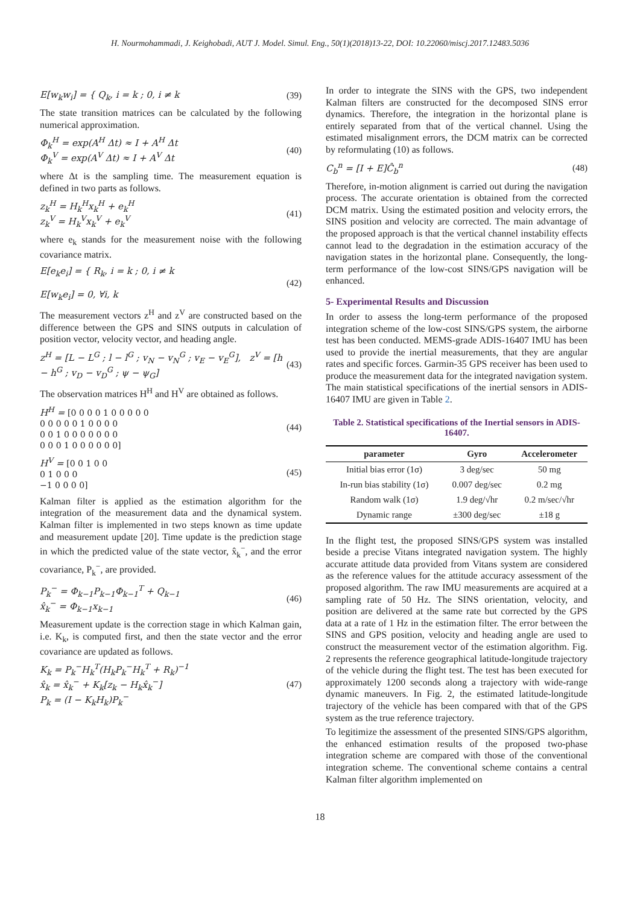H. Nourmohammadi, J. Keighobadi, AUT J. Model. Simul. Eng., 50(1)(2018)13-22, DOI: 10.22060/miscj.2017.12483.5036
E[w<sub>k</sub>w<sub>i</sub>] = { Q<sub>k</sub>, i = k ; 0, i ≠ k
(39)
The state transition matrices can be calculated by the following numerical approximation.
Φ<sub>k</sub><sup>H</sup> = exp(A<sup>H</sup> Δt) ≈ I + A<sup>H</sup> Δt
Φ<sub>k</sub><sup>V</sup> = exp(A<sup>V</sup> Δt) ≈ I + A<sup>V</sup> Δt
(40)
where Δt is the sampling time. The measurement equation is defined in two parts as follows.
z<sub>k</sub><sup>H</sup> = H<sub>k</sub><sup>H</sup>x<sub>k</sub><sup>H</sup> + e<sub>k</sub><sup>H</sup>
z<sub>k</sub><sup>V</sup> = H<sub>k</sub><sup>V</sup>x<sub>k</sub><sup>V</sup> + e<sub>k</sub><sup>V</sup>
(41)
where e<sub>k</sub> stands for the measurement noise with the following covariance matrix.
E[e<sub>k</sub>e<sub>i</sub>] = { R<sub>k</sub>, i = k ; 0, i ≠ k
E[w<sub>k</sub>e<sub>i</sub>] = 0, ∀i, k
(42)
The measurement vectors z<sup>H</sup> and z<sup>V</sup> are constructed based on the difference between the GPS and SINS outputs in calculation of position vector, velocity vector, and heading angle.
z<sup>H</sup> = [L − L<sup>G</sup> ; l − l<sup>G</sup> ; v<sub>N</sub> − v<sub>N</sub><sup>G</sup> ; v<sub>E</sub> − v<sub>E</sub><sup>G</sup>], z<sup>V</sup> = [h − h<sup>G</sup> ; v<sub>D</sub> − v<sub>D</sub><sup>G</sup> ; ψ − ψ<sub>G</sub>]
(43)
The observation matrices H<sup>H</sup> and H<sup>V</sup> are obtained as follows.
H<sup>H</sup> = [0 0 0 0 1 0 0 0 0 0
0 0 0 0 0 1 0 0 0 0
0 0 1 0 0 0 0 0 0 0
0 0 0 1 0 0 0 0 0 0]
(44)
H<sup>V</sup> = [0 0 1 0 0
0 1 0 0 0
−1 0 0 0 0]
(45)
Kalman filter is applied as the estimation algorithm for the integration of the measurement data and the dynamical system. Kalman filter is implemented in two steps known as time update and measurement update [20]. Time update is the prediction stage in which the predicted value of the state vector, x̂<sub>k</sub><sup>−</sup>, and the error covariance, P<sub>k</sub><sup>−</sup>, are provided.
P<sub>k</sub><sup>−</sup> = Φ<sub>k−1</sub>P<sub>k−1</sub>Φ<sub>k−1</sub><sup>T</sup> + Q<sub>k−1</sub>
x̂<sub>k</sub><sup>−</sup> = Φ<sub>k−1</sub>x<sub>k−1</sub>
(46)
Measurement update is the correction stage in which Kalman gain, i.e. K<sub>k</sub>, is computed first, and then the state vector and the error covariance are updated as follows.
K<sub>k</sub> = P<sub>k</sub><sup>−</sup>H<sub>k</sub><sup>T</sup>(H<sub>k</sub>P<sub>k</sub><sup>−</sup>H<sub>k</sub><sup>T</sup> + R<sub>k</sub>)<sup>−1</sup>
x̂<sub>k</sub> = x̂<sub>k</sub><sup>−</sup> + K<sub>k</sub>[z<sub>k</sub> − H<sub>k</sub>x̂<sub>k</sub><sup>−</sup>]
P<sub>k</sub> = (I − K<sub>k</sub>H<sub>k</sub>)P<sub>k</sub><sup>−</sup>
(47)
In order to integrate the SINS with the GPS, two independent Kalman filters are constructed for the decomposed SINS error dynamics. Therefore, the integration in the horizontal plane is entirely separated from that of the vertical channel. Using the estimated misalignment errors, the DCM matrix can be corrected by reformulating (10) as follows.
C<sub>b</sub><sup>n</sup> = [I + E]Ĉ<sub>b</sub><sup>n</sup> (48)
Therefore, in-motion alignment is carried out during the navigation process. The accurate orientation is obtained from the corrected DCM matrix. Using the estimated position and velocity errors, the SINS position and velocity are corrected. The main advantage of the proposed approach is that the vertical channel instability effects cannot lead to the degradation in the estimation accuracy of the navigation states in the horizontal plane. Consequently, the long-term performance of the low-cost SINS/GPS navigation will be enhanced.
5- Experimental Results and Discussion
In order to assess the long-term performance of the proposed integration scheme of the low-cost SINS/GPS system, the airborne test has been conducted. MEMS-grade ADIS-16407 IMU has been used to provide the inertial measurements, that they are angular rates and specific forces. Garmin-35 GPS receiver has been used to produce the measurement data for the integrated navigation system. The main statistical specifications of the inertial sensors in ADIS-16407 IMU are given in Table 2.
Table 2. Statistical specifications of the Inertial sensors in ADIS-16407.
| parameter | Gyro | Accelerometer |
| --- | --- | --- |
| Initial bias error (1σ) | 3 deg/sec | 50 mg |
| In-run bias stability (1σ) | 0.007 deg/sec | 0.2 mg |
| Random walk (1σ) | 1.9 deg/√hr | 0.2 m/sec/√hr |
| Dynamic range | ±300 deg/sec | ±18 g |
In the flight test, the proposed SINS/GPS system was installed beside a precise Vitans integrated navigation system. The highly accurate attitude data provided from Vitans system are considered as the reference values for the attitude accuracy assessment of the proposed algorithm. The raw IMU measurements are acquired at a sampling rate of 50 Hz. The SINS orientation, velocity, and position are delivered at the same rate but corrected by the GPS data at a rate of 1 Hz in the estimation filter. The error between the SINS and GPS position, velocity and heading angle are used to construct the measurement vector of the estimation algorithm. Fig. 2 represents the reference geographical latitude-longitude trajectory of the vehicle during the flight test. The test has been executed for approximately 1200 seconds along a trajectory with wide-range dynamic maneuvers. In Fig. 2, the estimated latitude-longitude trajectory of the vehicle has been compared with that of the GPS system as the true reference trajectory.
To legitimize the assessment of the presented SINS/GPS algorithm, the enhanced estimation results of the proposed two-phase integration scheme are compared with those of the conventional integration scheme. The conventional scheme contains a central Kalman filter algorithm implemented on
18